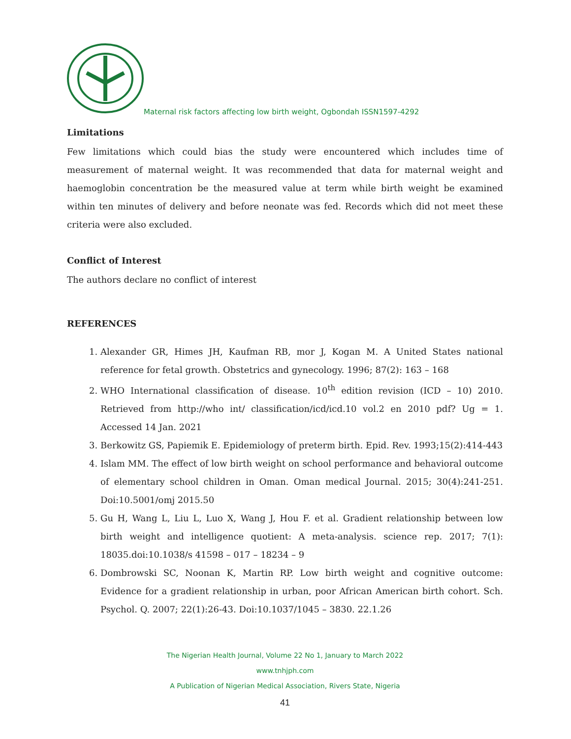Maternal risk factors affecting low birth weight, Ogbondah ISSN1597-4292
Limitations
Few limitations which could bias the study were encountered which includes time of measurement of maternal weight. It was recommended that data for maternal weight and haemoglobin concentration be the measured value at term while birth weight be examined within ten minutes of delivery and before neonate was fed. Records which did not meet these criteria were also excluded.
Conflict of Interest
The authors declare no conflict of interest
REFERENCES
1. Alexander GR, Himes JH, Kaufman RB, mor J, Kogan M. A United States national reference for fetal growth. Obstetrics and gynecology. 1996; 87(2): 163 – 168
2. WHO International classification of disease. 10<sup>th</sup> edition revision (ICD – 10) 2010. Retrieved from http://who int/ classification/icd/icd.10 vol.2 en 2010 pdf? Ug = 1. Accessed 14 Jan. 2021
3. Berkowitz GS, Papiemik E. Epidemiology of preterm birth. Epid. Rev. 1993;15(2):414-443
4. Islam MM. The effect of low birth weight on school performance and behavioral outcome of elementary school children in Oman. Oman medical Journal. 2015; 30(4):241-251. Doi:10.5001/omj 2015.50
5. Gu H, Wang L, Liu L, Luo X, Wang J, Hou F. et al. Gradient relationship between low birth weight and intelligence quotient: A meta-analysis. science rep. 2017; 7(1): 18035.doi:10.1038/s 41598 – 017 – 18234 – 9
6. Dombrowski SC, Noonan K, Martin RP. Low birth weight and cognitive outcome: Evidence for a gradient relationship in urban, poor African American birth cohort. Sch. Psychol. Q. 2007; 22(1):26-43. Doi:10.1037/1045 – 3830. 22.1.26
The Nigerian Health Journal, Volume 22 No 1, January to March 2022
www.tnhjph.com
A Publication of Nigerian Medical Association, Rivers State, Nigeria
41